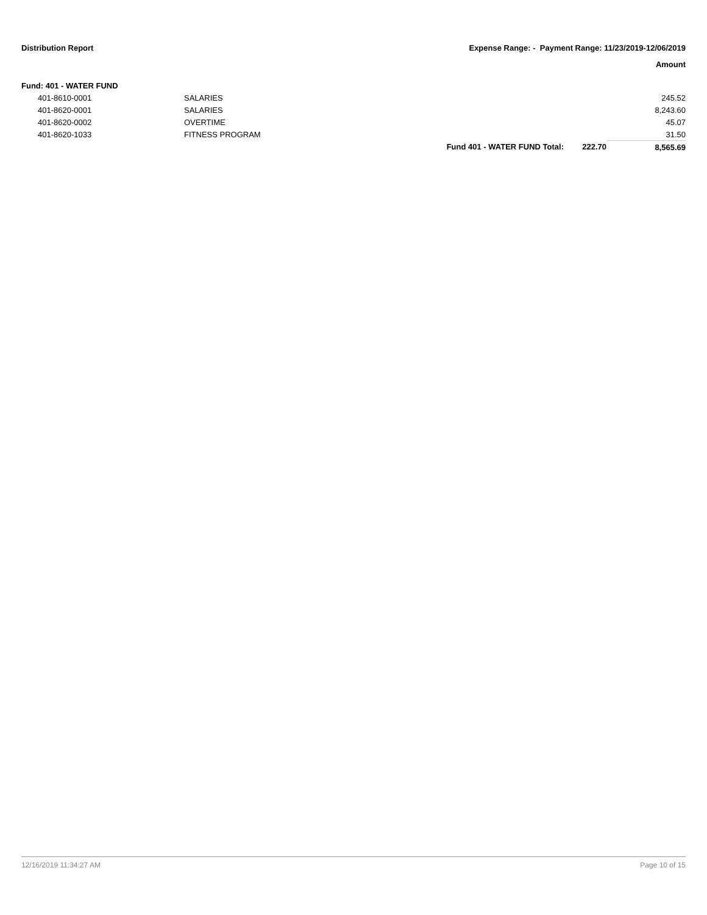Distribution Report Expense Range: - Payment Range: 11/23/2019-12/06/2019
Amount
| Fund: 401 - WATER FUND | | | | |
| 401-8610-0001 | SALARIES | | | 245.52 |
| 401-8620-0001 | SALARIES | | | 8,243.60 |
| 401-8620-0002 | OVERTIME | | | 45.07 |
| 401-8620-1033 | FITNESS PROGRAM | | | 31.50 |
| | | Fund 401 - WATER FUND Total: | 222.70 | 8,565.69 |
12/16/2019 11:34:27 AM Page 10 of 15